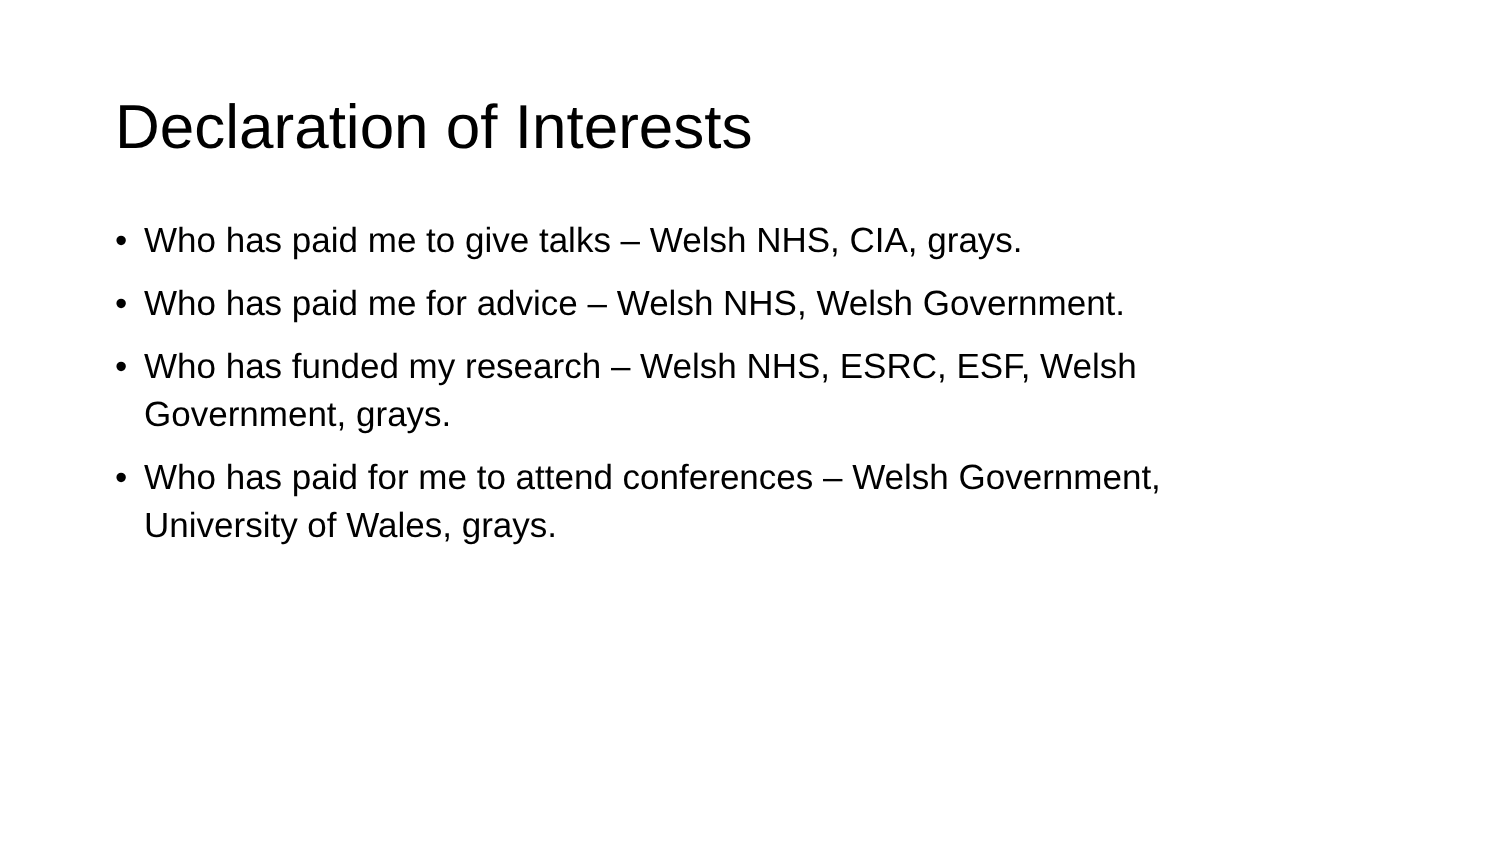Declaration of Interests
• Who has paid me to give talks – Welsh NHS, CIA, grays.
• Who has paid me for advice – Welsh NHS, Welsh Government.
• Who has funded my research – Welsh NHS, ESRC, ESF, Welsh Government, grays.
• Who has paid for me to attend conferences – Welsh Government, University of Wales, grays.